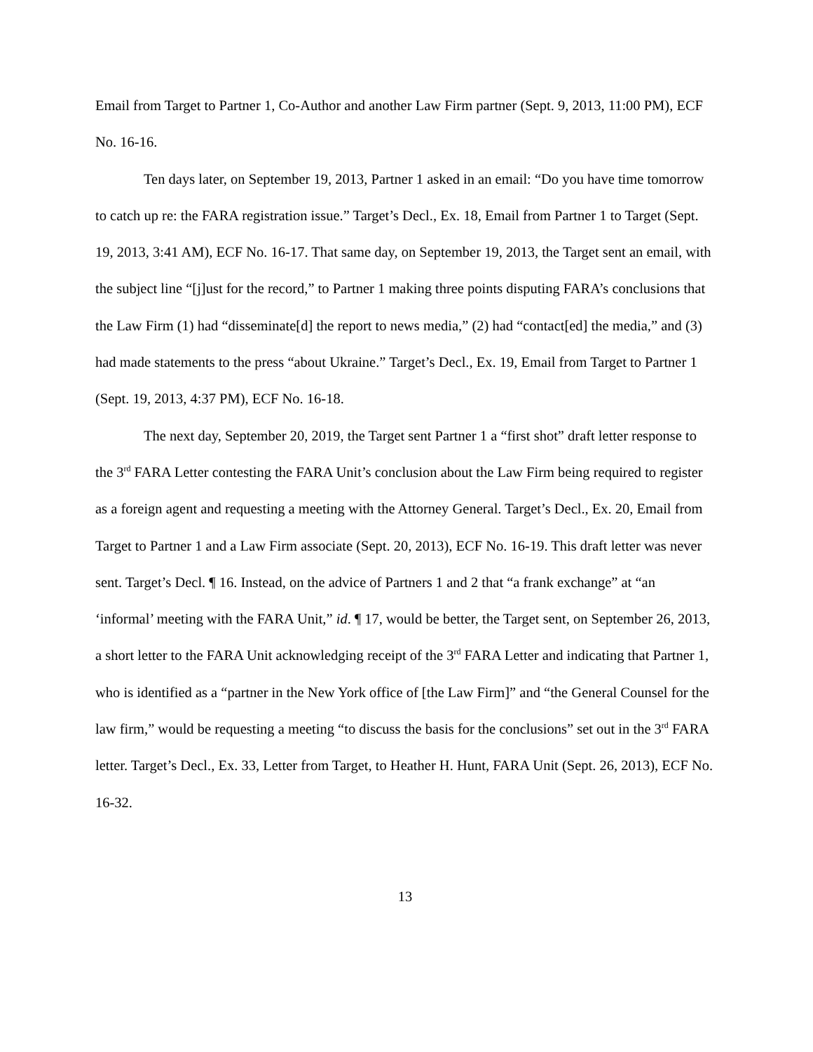Email from Target to Partner 1, Co-Author and another Law Firm partner (Sept. 9, 2013, 11:00 PM), ECF No. 16-16.
Ten days later, on September 19, 2013, Partner 1 asked in an email: “Do you have time tomorrow to catch up re: the FARA registration issue.” Target’s Decl., Ex. 18, Email from Partner 1 to Target (Sept. 19, 2013, 3:41 AM), ECF No. 16-17. That same day, on September 19, 2013, the Target sent an email, with the subject line “[j]ust for the record,” to Partner 1 making three points disputing FARA’s conclusions that the Law Firm (1) had “disseminate[d] the report to news media,” (2) had “contact[ed] the media,” and (3) had made statements to the press “about Ukraine.” Target’s Decl., Ex. 19, Email from Target to Partner 1 (Sept. 19, 2013, 4:37 PM), ECF No. 16-18.
The next day, September 20, 2019, the Target sent Partner 1 a “first shot” draft letter response to the 3<sup>rd</sup> FARA Letter contesting the FARA Unit’s conclusion about the Law Firm being required to register as a foreign agent and requesting a meeting with the Attorney General. Target’s Decl., Ex. 20, Email from Target to Partner 1 and a Law Firm associate (Sept. 20, 2013), ECF No. 16-19. This draft letter was never sent. Target’s Decl. ¶ 16. Instead, on the advice of Partners 1 and 2 that “a frank exchange” at “an ‘informal’ meeting with the FARA Unit,” id. ¶ 17, would be better, the Target sent, on September 26, 2013, a short letter to the FARA Unit acknowledging receipt of the 3<sup>rd</sup> FARA Letter and indicating that Partner 1, who is identified as a “partner in the New York office of [the Law Firm]” and “the General Counsel for the law firm,” would be requesting a meeting “to discuss the basis for the conclusions” set out in the 3<sup>rd</sup> FARA letter. Target’s Decl., Ex. 33, Letter from Target, to Heather H. Hunt, FARA Unit (Sept. 26, 2013), ECF No. 16-32.
13